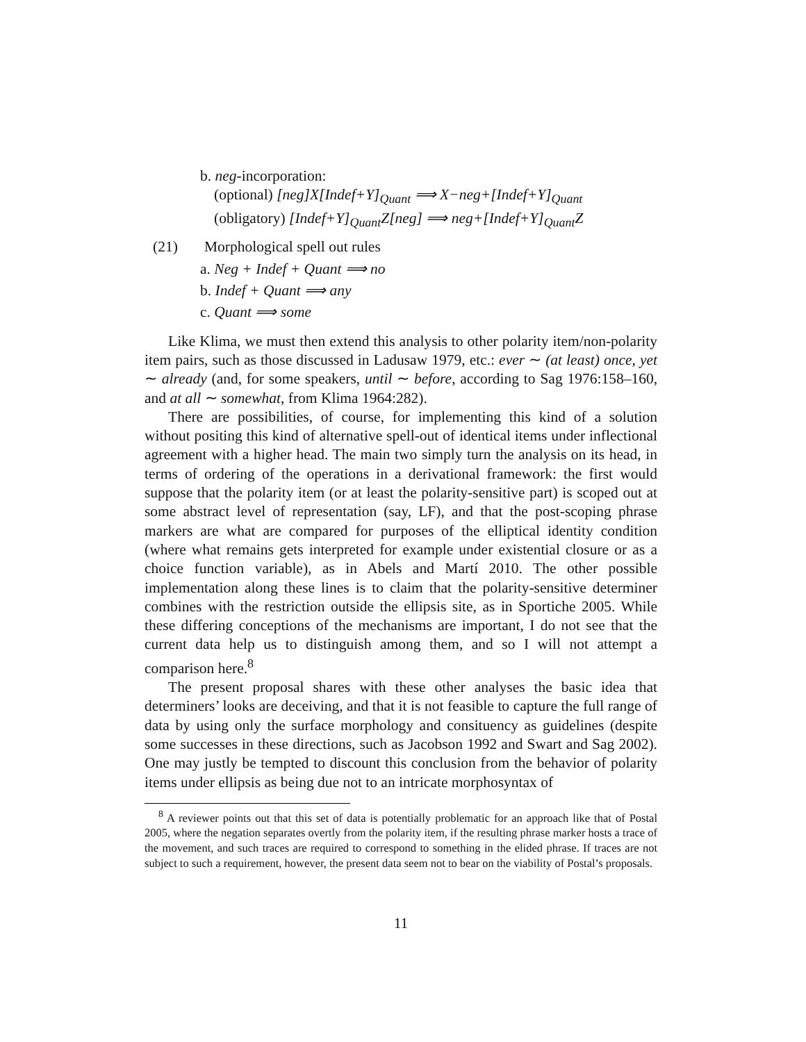b. neg-incorporation:
(optional) [neg]X[Indef+Y]<sub>Quant</sub> ⟹ X−neg+[Indef+Y]<sub>Quant</sub>
(obligatory) [Indef+Y]<sub>Quant</sub>Z[neg] ⟹ neg+[Indef+Y]<sub>Quant</sub>Z
(21) Morphological spell out rules
a. Neg + Indef + Quant ⟹ no
b. Indef + Quant ⟹ any
c. Quant ⟹ some
Like Klima, we must then extend this analysis to other polarity item/non-polarity item pairs, such as those discussed in Ladusaw 1979, etc.: ever ∼ (at least) once, yet ∼ already (and, for some speakers, until ∼ before, according to Sag 1976:158–160, and at all ∼ somewhat, from Klima 1964:282).
There are possibilities, of course, for implementing this kind of a solution without positing this kind of alternative spell-out of identical items under inflectional agreement with a higher head. The main two simply turn the analysis on its head, in terms of ordering of the operations in a derivational framework: the first would suppose that the polarity item (or at least the polarity-sensitive part) is scoped out at some abstract level of representation (say, LF), and that the post-scoping phrase markers are what are compared for purposes of the elliptical identity condition (where what remains gets interpreted for example under existential closure or as a choice function variable), as in Abels and Martí 2010. The other possible implementation along these lines is to claim that the polarity-sensitive determiner combines with the restriction outside the ellipsis site, as in Sportiche 2005. While these differing conceptions of the mechanisms are important, I do not see that the current data help us to distinguish among them, and so I will not attempt a comparison here.<sup>8</sup>
The present proposal shares with these other analyses the basic idea that determiners’ looks are deceiving, and that it is not feasible to capture the full range of data by using only the surface morphology and consituency as guidelines (despite some successes in these directions, such as Jacobson 1992 and Swart and Sag 2002). One may justly be tempted to discount this conclusion from the behavior of polarity items under ellipsis as being due not to an intricate morphosyntax of
<sup>8</sup> A reviewer points out that this set of data is potentially problematic for an approach like that of Postal 2005, where the negation separates overtly from the polarity item, if the resulting phrase marker hosts a trace of the movement, and such traces are required to correspond to something in the elided phrase. If traces are not subject to such a requirement, however, the present data seem not to bear on the viability of Postal’s proposals.
11